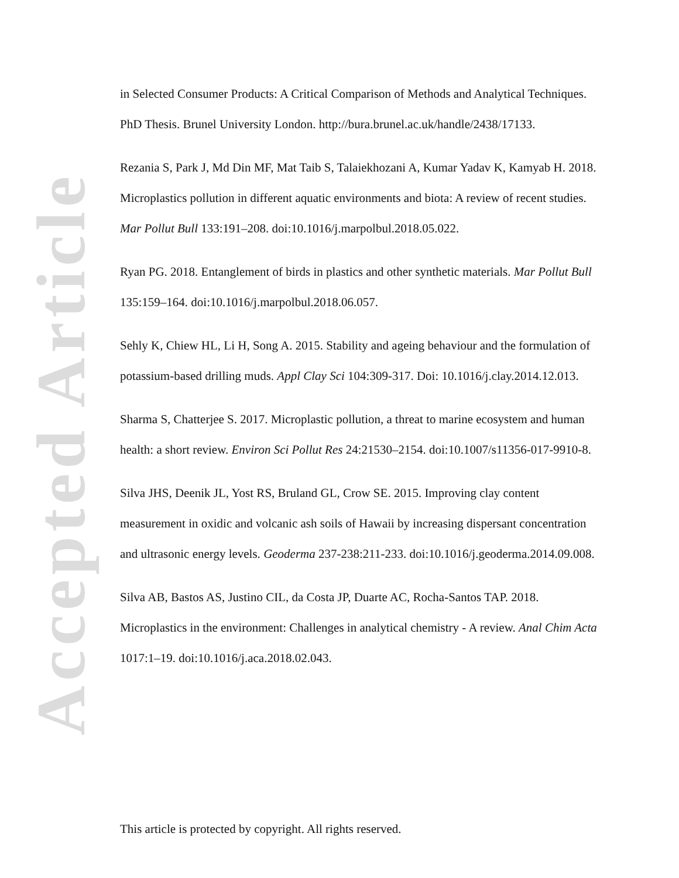Accepted Article
in Selected Consumer Products: A Critical Comparison of Methods and Analytical Techniques. PhD Thesis. Brunel University London. http://bura.brunel.ac.uk/handle/2438/17133.
Rezania S, Park J, Md Din MF, Mat Taib S, Talaiekhozani A, Kumar Yadav K, Kamyab H. 2018. Microplastics pollution in different aquatic environments and biota: A review of recent studies. Mar Pollut Bull 133:191–208. doi:10.1016/j.marpolbul.2018.05.022.
Ryan PG. 2018. Entanglement of birds in plastics and other synthetic materials. Mar Pollut Bull 135:159–164. doi:10.1016/j.marpolbul.2018.06.057.
Sehly K, Chiew HL, Li H, Song A. 2015. Stability and ageing behaviour and the formulation of potassium-based drilling muds. Appl Clay Sci 104:309-317. Doi: 10.1016/j.clay.2014.12.013.
Sharma S, Chatterjee S. 2017. Microplastic pollution, a threat to marine ecosystem and human health: a short review. Environ Sci Pollut Res 24:21530–2154. doi:10.1007/s11356-017-9910-8.
Silva JHS, Deenik JL, Yost RS, Bruland GL, Crow SE. 2015. Improving clay content measurement in oxidic and volcanic ash soils of Hawaii by increasing dispersant concentration and ultrasonic energy levels. Geoderma 237-238:211-233. doi:10.1016/j.geoderma.2014.09.008.
Silva AB, Bastos AS, Justino CIL, da Costa JP, Duarte AC, Rocha-Santos TAP. 2018. Microplastics in the environment: Challenges in analytical chemistry - A review. Anal Chim Acta 1017:1–19. doi:10.1016/j.aca.2018.02.043.
This article is protected by copyright. All rights reserved.